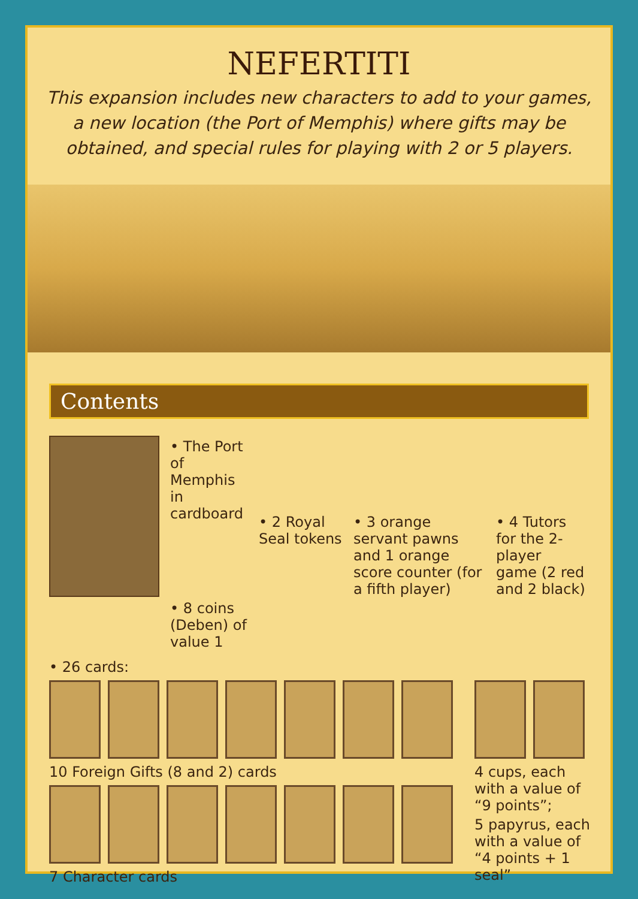NEFERTITI
This expansion includes new characters to add to your games, a new location (the Port of Memphis) where gifts may be obtained, and special rules for playing with 2 or 5 players.
Contents
• The Port of Memphis in cardboard
• 8 coins (Deben) of value 1
• 2 Royal Seal tokens
• 3 orange servant pawns and 1 orange score counter (for a fifth player)
• 4 Tutors for the 2-player game (2 red and 2 black)
• 26 cards:
10 Foreign Gifts (8 and 2) cards
7 Character cards
4 cups, each with a value of “9 points”;
5 papyrus, each with a value of “4 points + 1 seal”